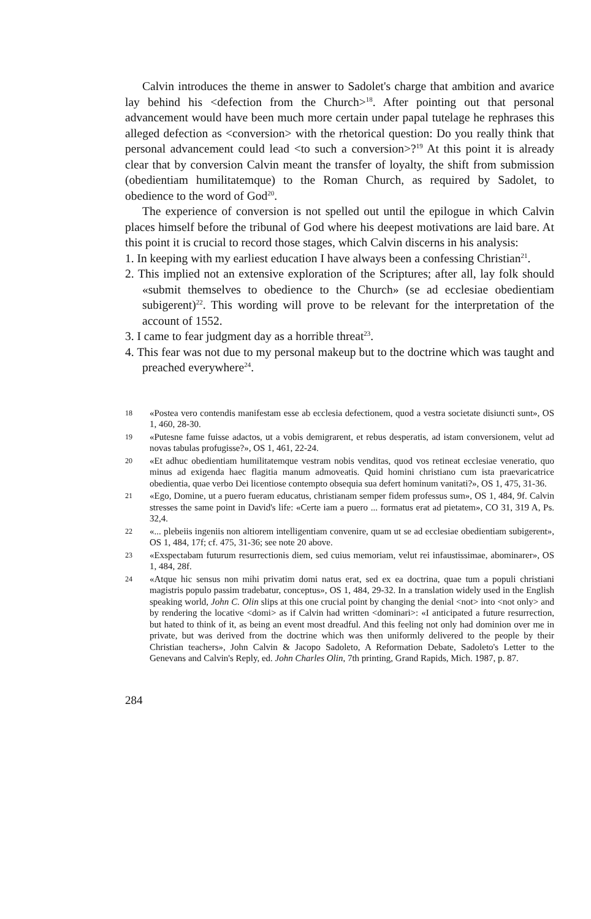Calvin introduces the theme in answer to Sadolet's charge that ambition and avarice lay behind his <defection from the Church><sup>18</sup>. After pointing out that personal advancement would have been much more certain under papal tutelage he rephrases this alleged defection as <conversion> with the rhetorical question: Do you really think that personal advancement could lead <to such a conversion>?<sup>19</sup> At this point it is already clear that by conversion Calvin meant the transfer of loyalty, the shift from submission (obedientiam humilitatemque) to the Roman Church, as required by Sadolet, to obedience to the word of God<sup>20</sup>.
The experience of conversion is not spelled out until the epilogue in which Calvin places himself before the tribunal of God where his deepest motivations are laid bare. At this point it is crucial to record those stages, which Calvin discerns in his analysis:
1. In keeping with my earliest education I have always been a confessing Christian<sup>21</sup>.
2. This implied not an extensive exploration of the Scriptures; after all, lay folk should «submit themselves to obedience to the Church» (se ad ecclesiae obedientiam subigerent)<sup>22</sup>. This wording will prove to be relevant for the interpretation of the account of 1552.
3. I came to fear judgment day as a horrible threat<sup>23</sup>.
4. This fear was not due to my personal makeup but to the doctrine which was taught and preached everywhere<sup>24</sup>.
18 «Postea vero contendis manifestam esse ab ecclesia defectionem, quod a vestra societate disiuncti sunt», OS 1, 460, 28-30.
19 «Putesne fame fuisse adactos, ut a vobis demigrarent, et rebus desperatis, ad istam conversionem, velut ad novas tabulas profugisse?», OS 1, 461, 22-24.
20 «Et adhuc obedientiam humilitatemque vestram nobis venditas, quod vos retineat ecclesiae veneratio, quo minus ad exigenda haec flagitia manum admoveatis. Quid homini christiano cum ista praevaricatrice obedientia, quae verbo Dei licentiose contempto obsequia sua defert hominum vanitati?», OS 1, 475, 31-36.
21 «Ego, Domine, ut a puero fueram educatus, christianam semper fidem professus sum», OS 1, 484, 9f. Calvin stresses the same point in David's life: «Certe iam a puero ... formatus erat ad pietatem», CO 31, 319 A, Ps. 32,4.
22 «... plebeiis ingeniis non altiorem intelligentiam convenire, quam ut se ad ecclesiae obedientiam subigerent», OS 1, 484, 17f; cf. 475, 31-36; see note 20 above.
23 «Exspectabam futurum resurrectionis diem, sed cuius memoriam, velut rei infaustissimae, abominarer», OS 1, 484, 28f.
24 «Atque hic sensus non mihi privatim domi natus erat, sed ex ea doctrina, quae tum a populi christiani magistris populo passim tradebatur, conceptus», OS 1, 484, 29-32. In a translation widely used in the English speaking world, John C. Olin slips at this one crucial point by changing the denial <not> into <not only> and by rendering the locative <domi> as if Calvin had written <dominari>: «I anticipated a future resurrection, but hated to think of it, as being an event most dreadful. And this feeling not only had dominion over me in private, but was derived from the doctrine which was then uniformly delivered to the people by their Christian teachers», John Calvin & Jacopo Sadoleto, A Reformation Debate, Sadoleto's Letter to the Genevans and Calvin's Reply, ed. John Charles Olin, 7th printing, Grand Rapids, Mich. 1987, p. 87.
284